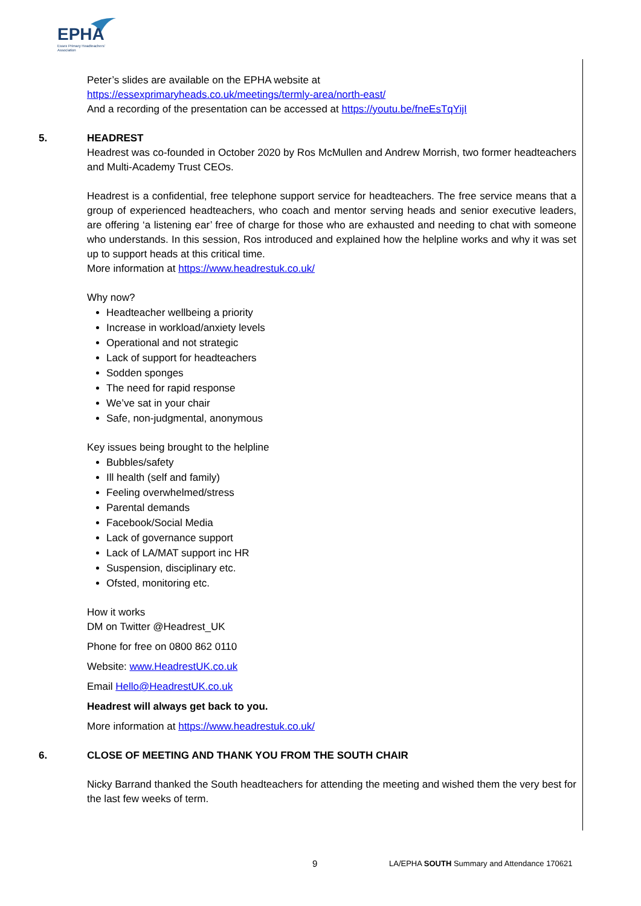EPHA
Essex Primary Headteachers'
Association
Peter’s slides are available on the EPHA website at
https://essexprimaryheads.co.uk/meetings/termly-area/north-east/
And a recording of the presentation can be accessed at https://youtu.be/fneEsTqYijI
5. HEADREST
Headrest was co-founded in October 2020 by Ros McMullen and Andrew Morrish, two former headteachers and Multi-Academy Trust CEOs.
Headrest is a confidential, free telephone support service for headteachers. The free service means that a group of experienced headteachers, who coach and mentor serving heads and senior executive leaders, are offering ‘a listening ear’ free of charge for those who are exhausted and needing to chat with someone who understands. In this session, Ros introduced and explained how the helpline works and why it was set up to support heads at this critical time.
More information at https://www.headrestuk.co.uk/
Why now?
Headteacher wellbeing a priority
Increase in workload/anxiety levels
Operational and not strategic
Lack of support for headteachers
Sodden sponges
The need for rapid response
We’ve sat in your chair
Safe, non-judgmental, anonymous
Key issues being brought to the helpline
Bubbles/safety
Ill health (self and family)
Feeling overwhelmed/stress
Parental demands
Facebook/Social Media
Lack of governance support
Lack of LA/MAT support inc HR
Suspension, disciplinary etc.
Ofsted, monitoring etc.
How it works
DM on Twitter @Headrest_UK
Phone for free on 0800 862 0110
Website: www.HeadrestUK.co.uk
Email Hello@HeadrestUK.co.uk
Headrest will always get back to you.
More information at https://www.headrestuk.co.uk/
6. CLOSE OF MEETING AND THANK YOU FROM THE SOUTH CHAIR
Nicky Barrand thanked the South headteachers for attending the meeting and wished them the very best for the last few weeks of term.
9 LA/EPHA SOUTH Summary and Attendance 170621